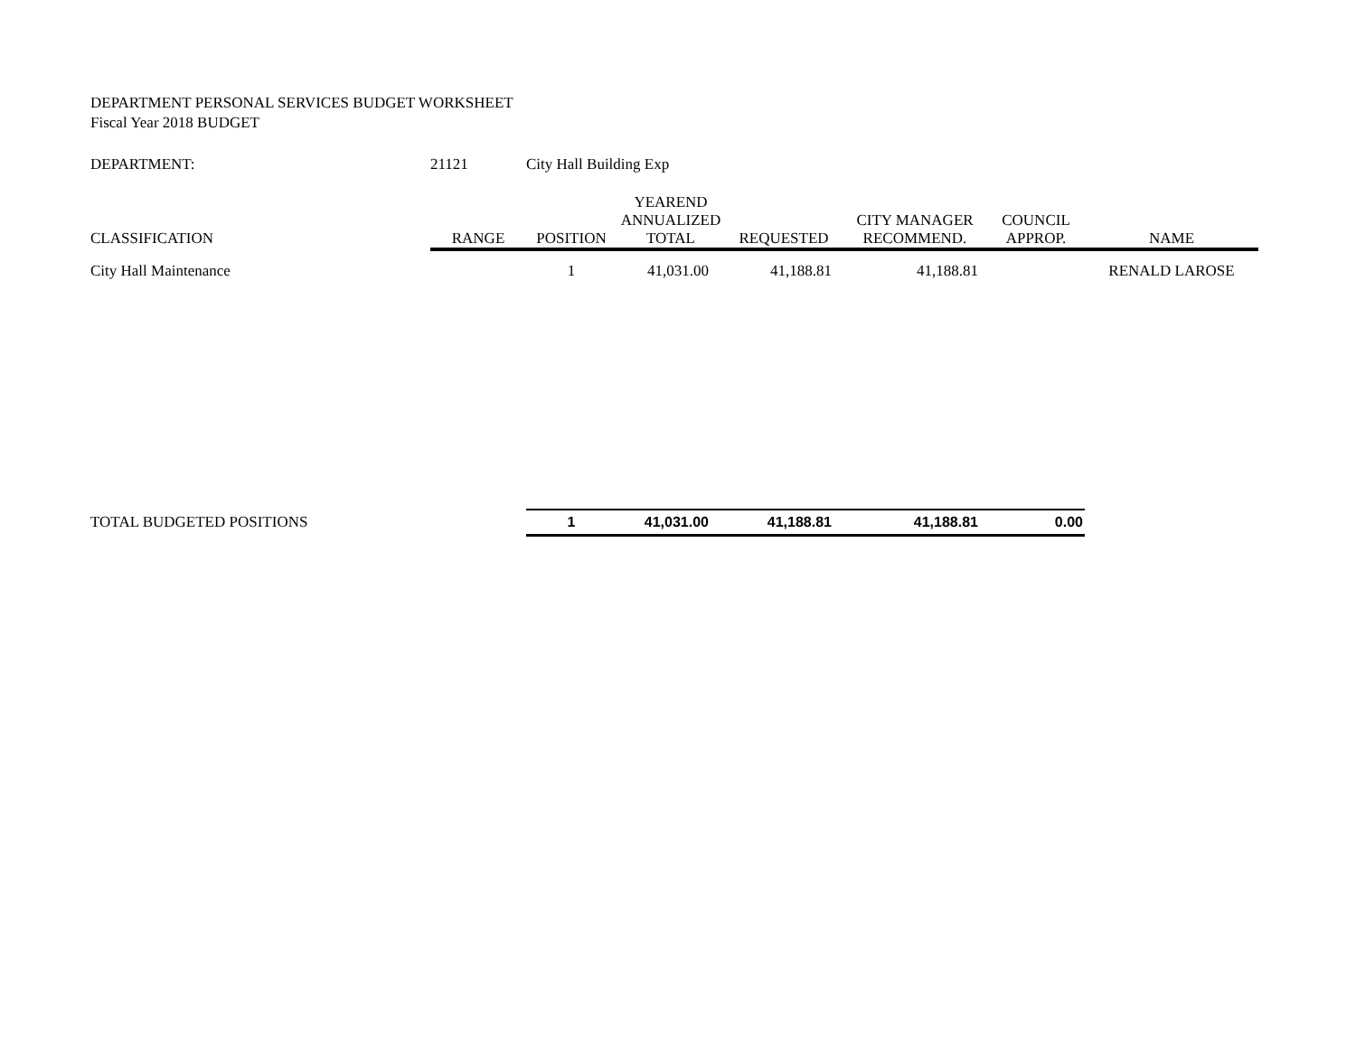DEPARTMENT PERSONAL SERVICES BUDGET WORKSHEET
Fiscal Year 2018 BUDGET
| DEPARTMENT: | 21121 | City Hall Building Exp | | | | | |
| | | | YEAREND | | | | |
| | | | ANNUALIZED | | CITY MANAGER | COUNCIL | |
| CLASSIFICATION | RANGE | POSITION | TOTAL | REQUESTED | RECOMMEND. | APPROP. | NAME |
| City Hall Maintenance | | 1 | 41,031.00 | 41,188.81 | 41,188.81 | | RENALD LAROSE |
| TOTAL BUDGETED POSITIONS | | 1 | 41,031.00 | 41,188.81 | 41,188.81 | 0.00 | |